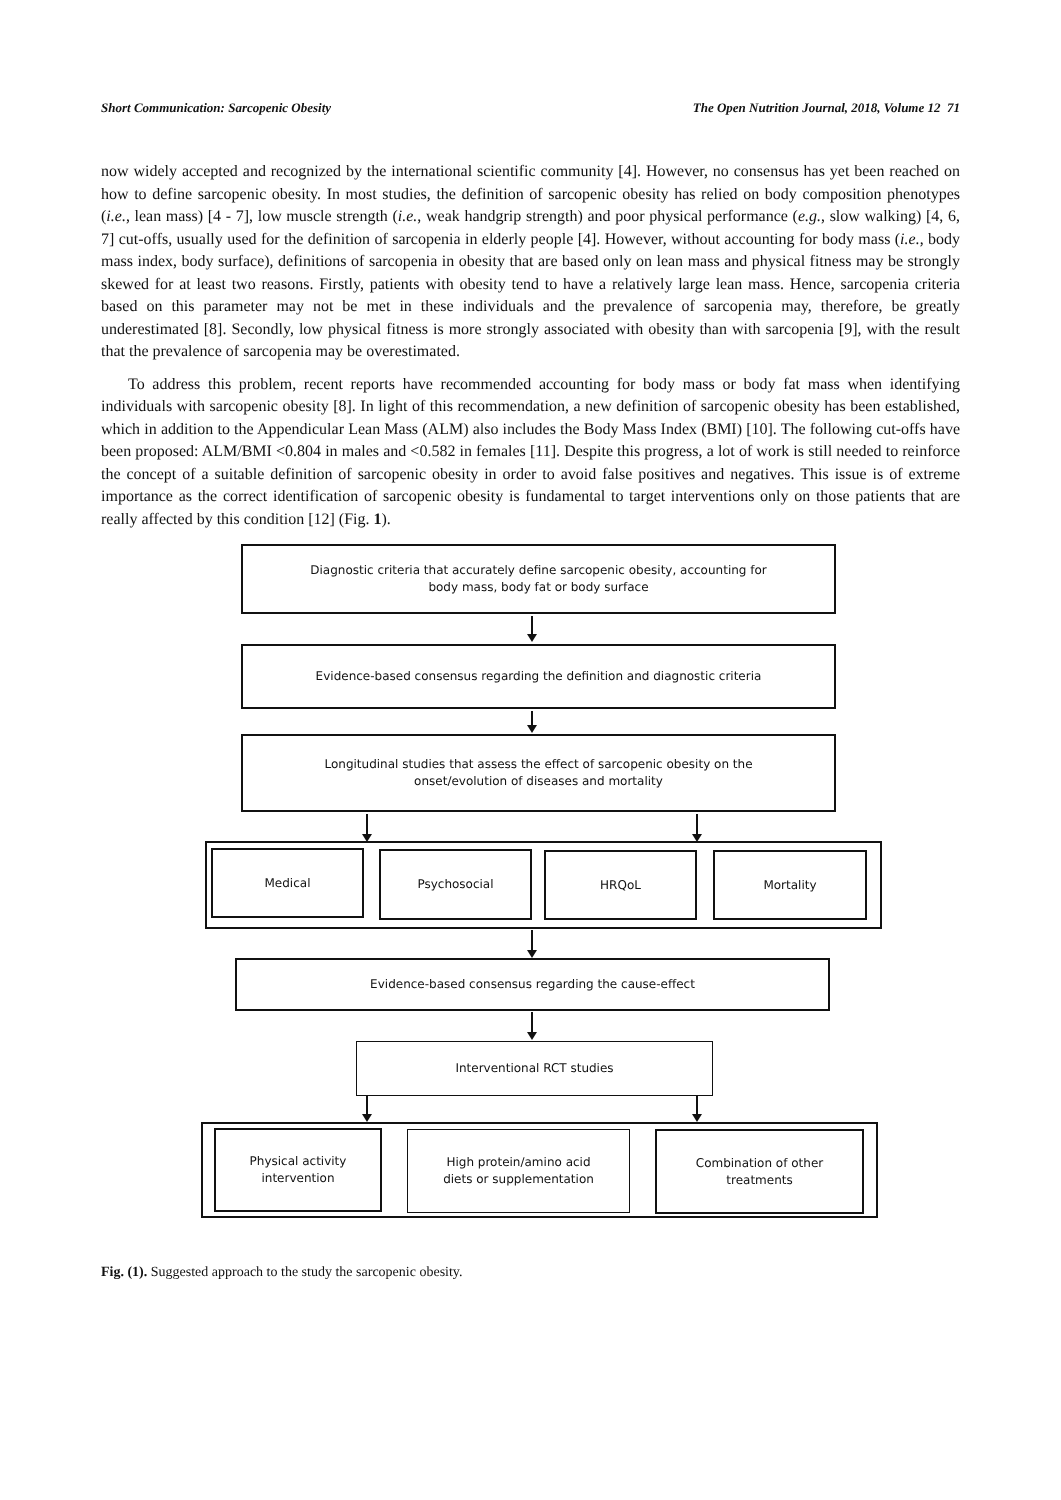Short Communication: Sarcopenic Obesity The Open Nutrition Journal, 2018, Volume 12 71
now widely accepted and recognized by the international scientific community [4]. However, no consensus has yet been reached on how to define sarcopenic obesity. In most studies, the definition of sarcopenic obesity has relied on body composition phenotypes (i.e., lean mass) [4 - 7], low muscle strength (i.e., weak handgrip strength) and poor physical performance (e.g., slow walking) [4, 6, 7] cut-offs, usually used for the definition of sarcopenia in elderly people [4]. However, without accounting for body mass (i.e., body mass index, body surface), definitions of sarcopenia in obesity that are based only on lean mass and physical fitness may be strongly skewed for at least two reasons. Firstly, patients with obesity tend to have a relatively large lean mass. Hence, sarcopenia criteria based on this parameter may not be met in these individuals and the prevalence of sarcopenia may, therefore, be greatly underestimated [8]. Secondly, low physical fitness is more strongly associated with obesity than with sarcopenia [9], with the result that the prevalence of sarcopenia may be overestimated.
To address this problem, recent reports have recommended accounting for body mass or body fat mass when identifying individuals with sarcopenic obesity [8]. In light of this recommendation, a new definition of sarcopenic obesity has been established, which in addition to the Appendicular Lean Mass (ALM) also includes the Body Mass Index (BMI) [10]. The following cut-offs have been proposed: ALM/BMI <0.804 in males and <0.582 in females [11]. Despite this progress, a lot of work is still needed to reinforce the concept of a suitable definition of sarcopenic obesity in order to avoid false positives and negatives. This issue is of extreme importance as the correct identification of sarcopenic obesity is fundamental to target interventions only on those patients that are really affected by this condition [12] (Fig. 1).
Diagnostic criteria that accurately define sarcopenic obesity, accounting for
body mass, body fat or body surface
Evidence-based consensus regarding the definition and diagnostic criteria
Longitudinal studies that assess the effect of sarcopenic obesity on the
onset/evolution of diseases and mortality
Medical Psychosocial HRQoL Mortality
Evidence-based consensus regarding the cause-effect
Interventional RCT studies
Physical activity
intervention
High protein/amino acid
diets or supplementation
Combination of other
treatments
Fig. (1). Suggested approach to the study the sarcopenic obesity.